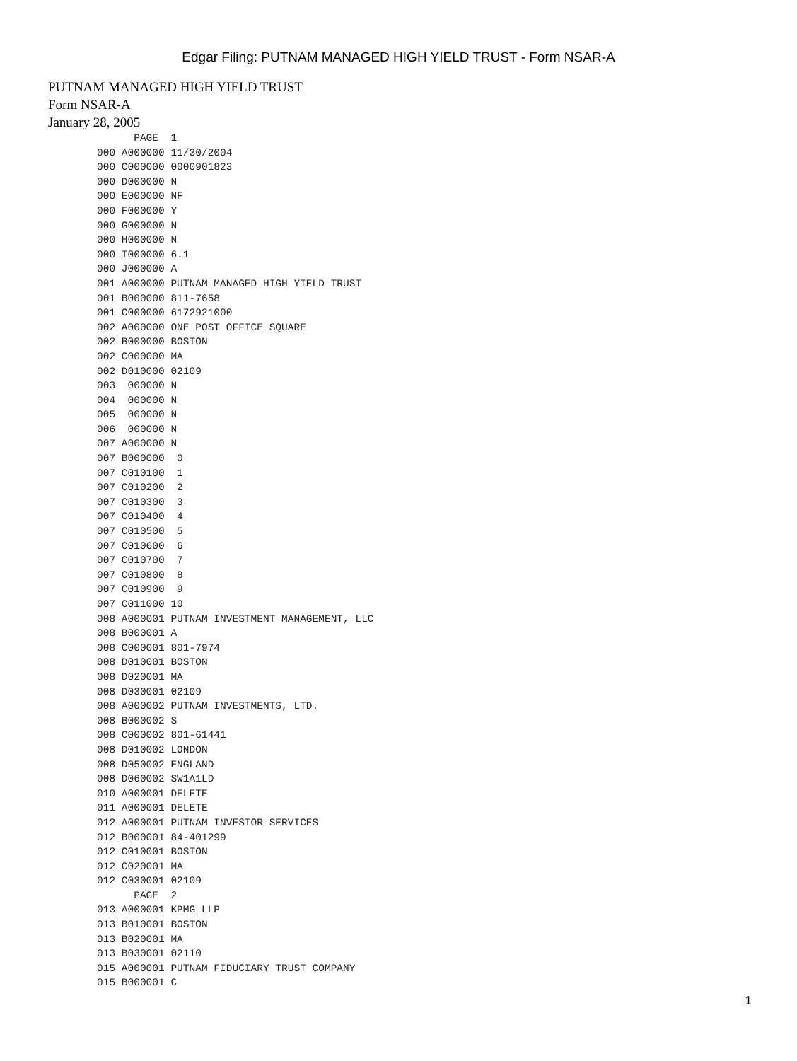Edgar Filing: PUTNAM MANAGED HIGH YIELD TRUST - Form NSAR-A
PUTNAM MANAGED HIGH YIELD TRUST
Form NSAR-A
January 28, 2005
      PAGE  1
000 A000000 11/30/2004
000 C000000 0000901823
000 D000000 N
000 E000000 NF
000 F000000 Y
000 G000000 N
000 H000000 N
000 I000000 6.1
000 J000000 A
001 A000000 PUTNAM MANAGED HIGH YIELD TRUST
001 B000000 811-7658
001 C000000 6172921000
002 A000000 ONE POST OFFICE SQUARE
002 B000000 BOSTON
002 C000000 MA
002 D010000 02109
003  000000 N
004  000000 N
005  000000 N
006  000000 N
007 A000000 N
007 B000000  0
007 C010100  1
007 C010200  2
007 C010300  3
007 C010400  4
007 C010500  5
007 C010600  6
007 C010700  7
007 C010800  8
007 C010900  9
007 C011000 10
008 A000001 PUTNAM INVESTMENT MANAGEMENT, LLC
008 B000001 A
008 C000001 801-7974
008 D010001 BOSTON
008 D020001 MA
008 D030001 02109
008 A000002 PUTNAM INVESTMENTS, LTD.
008 B000002 S
008 C000002 801-61441
008 D010002 LONDON
008 D050002 ENGLAND
008 D060002 SW1A1LD
010 A000001 DELETE
011 A000001 DELETE
012 A000001 PUTNAM INVESTOR SERVICES
012 B000001 84-401299
012 C010001 BOSTON
012 C020001 MA
012 C030001 02109
      PAGE  2
013 A000001 KPMG LLP
013 B010001 BOSTON
013 B020001 MA
013 B030001 02110
015 A000001 PUTNAM FIDUCIARY TRUST COMPANY
015 B000001 C
1